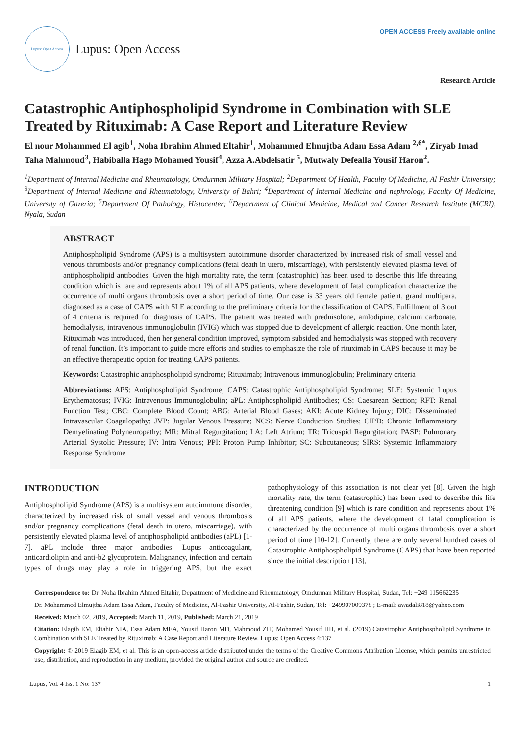Lupus: Open Access
Lupus: Open Access
OPEN ACCESS Freely available online
Research Article
Catastrophic Antiphospholipid Syndrome in Combination with SLE Treated by Rituximab: A Case Report and Literature Review
El nour Mohammed El agib<sup>1</sup>, Noha Ibrahim Ahmed Eltahir<sup>1</sup>, Mohammed Elmujtba Adam Essa Adam <sup>2,6*</sup>, Ziryab Imad Taha Mahmoud<sup>3</sup>, Habiballa Hago Mohamed Yousif<sup>4</sup>, Azza A.Abdelsatir <sup>5</sup>, Mutwaly Defealla Yousif Haron<sup>2</sup>.
<sup>1</sup> Department of Internal Medicine and Rheumatology, Omdurman Military Hospital; <sup>2</sup>Department Of Health, Faculty Of Medicine, Al Fashir University; <sup>3</sup>Department of Internal Medicine and Rheumatology, University of Bahri; <sup>4</sup>Department of Internal Medicine and nephrology, Faculty Of Medicine, University of Gazeria; <sup>5</sup>Department Of Pathology, Histocenter; <sup>6</sup>Department of Clinical Medicine, Medical and Cancer Research Institute (MCRI), Nyala, Sudan
ABSTRACT
Antiphospholipid Syndrome (APS) is a multisystem autoimmune disorder characterized by increased risk of small vessel and venous thrombosis and/or pregnancy complications (fetal death in utero, miscarriage), with persistently elevated plasma level of antiphospholipid antibodies. Given the high mortality rate, the term (catastrophic) has been used to describe this life threating condition which is rare and represents about 1% of all APS patients, where development of fatal complication characterize the occurrence of multi organs thrombosis over a short period of time. Our case is 33 years old female patient, grand multipara, diagnosed as a case of CAPS with SLE according to the preliminary criteria for the classification of CAPS. Fulfillment of 3 out of 4 criteria is required for diagnosis of CAPS. The patient was treated with prednisolone, amlodipine, calcium carbonate, hemodialysis, intravenous immunoglobulin (IVIG) which was stopped due to development of allergic reaction. One month later, Rituximab was introduced, then her general condition improved, symptom subsided and hemodialysis was stopped with recovery of renal function. It’s important to guide more efforts and studies to emphasize the role of rituximab in CAPS because it may be an effective therapeutic option for treating CAPS patients.
Keywords: Catastrophic antiphospholipid syndrome; Rituximab; Intravenous immunoglobulin; Preliminary criteria
Abbreviations: APS: Antiphospholipid Syndrome; CAPS: Catastrophic Antiphospholipid Syndrome; SLE: Systemic Lupus Erythematosus; IVIG: Intravenous Immunoglobulin; aPL: Antiphospholipid Antibodies; CS: Caesarean Section; RFT: Renal Function Test; CBC: Complete Blood Count; ABG: Arterial Blood Gases; AKI: Acute Kidney Injury; DIC: Disseminated Intravascular Coagulopathy; JVP: Jugular Venous Pressure; NCS: Nerve Conduction Studies; CIPD: Chronic Inflammatory Demyelinating Polyneuropathy; MR: Mitral Regurgitation; LA: Left Atrium; TR: Tricuspid Regurgitation; PASP: Pulmonary Arterial Systolic Pressure; IV: Intra Venous; PPI: Proton Pump Inhibitor; SC: Subcutaneous; SIRS: Systemic Inflammatory Response Syndrome
INTRODUCTION
Antiphospholipid Syndrome (APS) is a multisystem autoimmune disorder, characterized by increased risk of small vessel and venous thrombosis and/or pregnancy complications (fetal death in utero, miscarriage), with persistently elevated plasma level of antiphospholipid antibodies (aPL) [1-7]. aPL include three major antibodies: Lupus anticoagulant, anticardiolipin and anti-b2 glycoprotein. Malignancy, infection and certain types of drugs may play a role in triggering APS, but the exact pathophysiology of this association is not clear yet [8]. Given the high mortality rate, the term (catastrophic) has been used to describe this life threatening condition [9] which is rare condition and represents about 1% of all APS patients, where the development of fatal complication is characterized by the occurrence of multi organs thrombosis over a short period of time [10-12]. Currently, there are only several hundred cases of Catastrophic Antiphospholipid Syndrome (CAPS) that have been reported since the initial description [13],
Correspondence to: Dr. Noha Ibrahim Ahmed Eltahir, Department of Medicine and Rheumatology, Omdurman Military Hospital, Sudan, Tel: +249 115662235
Dr. Mohammed Elmujtba Adam Essa Adam, Faculty of Medicine, Al-Fashir University, Al-Fashir, Sudan, Tel: +249907009378 ; E-mail: awadali818@yahoo.com
Received: March 02, 2019, Accepted: March 11, 2019, Published: March 21, 2019
Citation: Elagib EM, Eltahir NIA, Essa Adam MEA, Yousif Haron MD, Mahmoud ZIT, Mohamed Yousif HH, et al. (2019) Catastrophic Antiphospholipid Syndrome in Combination with SLE Treated by Rituximab: A Case Report and Literature Review. Lupus: Open Access 4:137
Copyright: © 2019 Elagib EM, et al. This is an open-access article distributed under the terms of the Creative Commons Attribution License, which permits unrestricted use, distribution, and reproduction in any medium, provided the original author and source are credited.
Lupus, Vol. 4 Iss. 1 No: 137 1